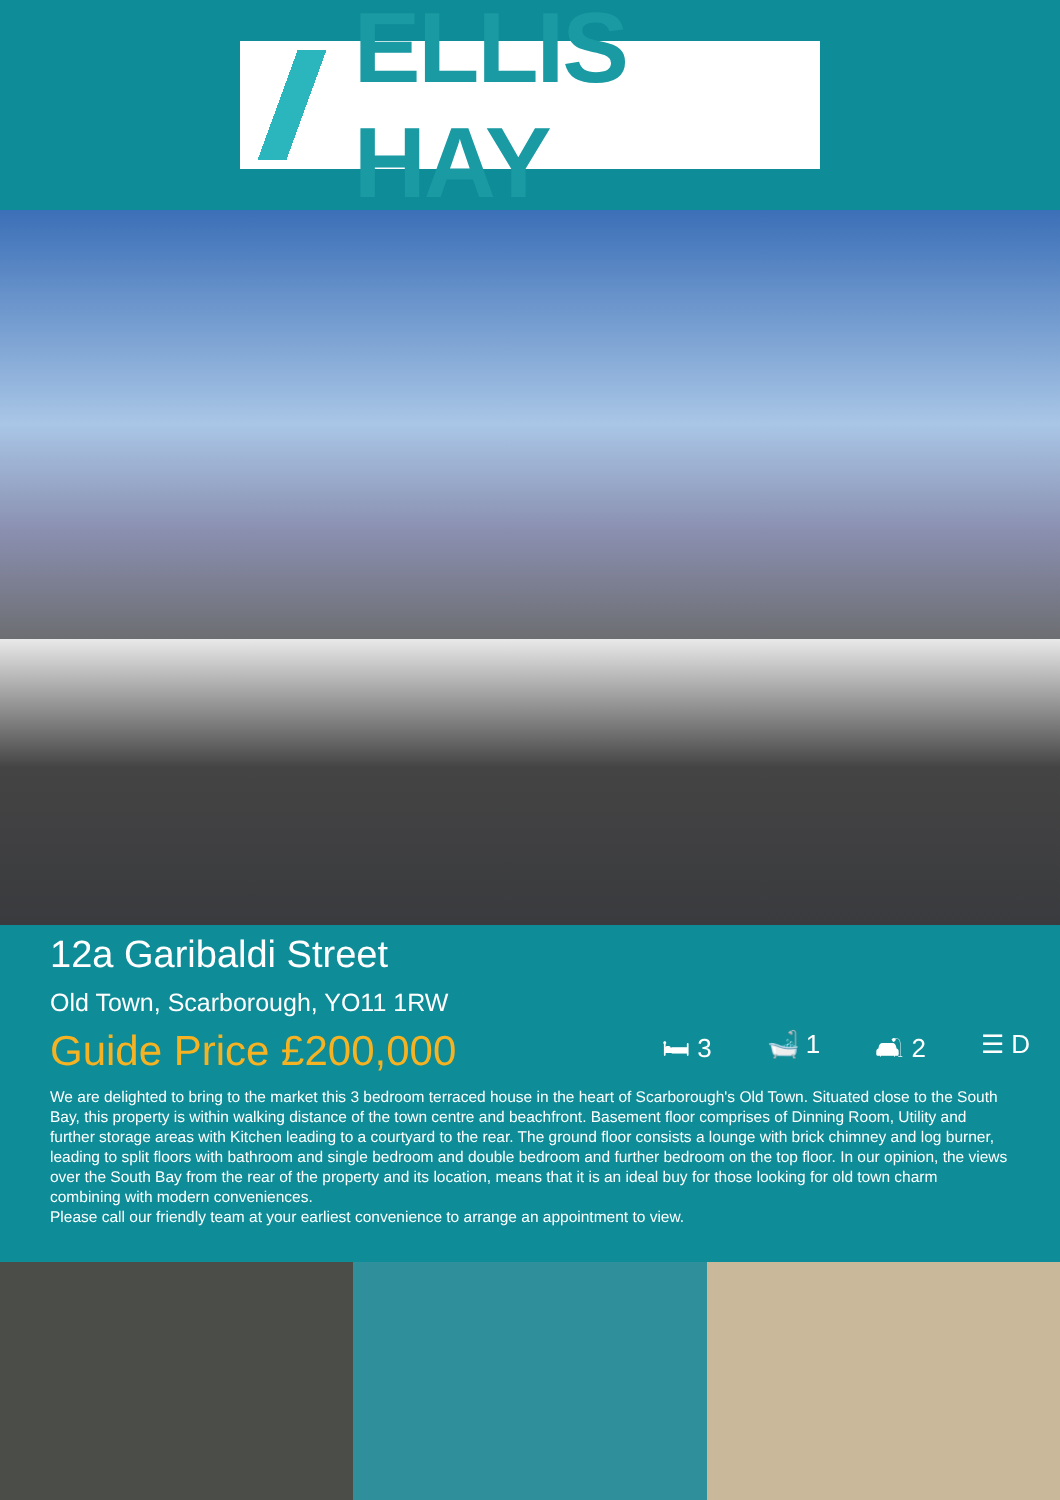ELLIS HAY
12a Garibaldi Street
Old Town, Scarborough, YO11 1RW
Guide Price £200,000
🛏 3 🛁 1 🛋 2 ☰ D
We are delighted to bring to the market this 3 bedroom terraced house in the heart of Scarborough's Old Town. Situated close to the South Bay, this property is within walking distance of the town centre and beachfront. Basement floor comprises of Dinning Room, Utility and further storage areas with Kitchen leading to a courtyard to the rear. The ground floor consists a lounge with brick chimney and log burner, leading to split floors with bathroom and single bedroom and double bedroom and further bedroom on the top floor. In our opinion, the views over the South Bay from the rear of the property and its location, means that it is an ideal buy for those looking for old town charm combining with modern conveniences.
Please call our friendly team at your earliest convenience to arrange an appointment to view.